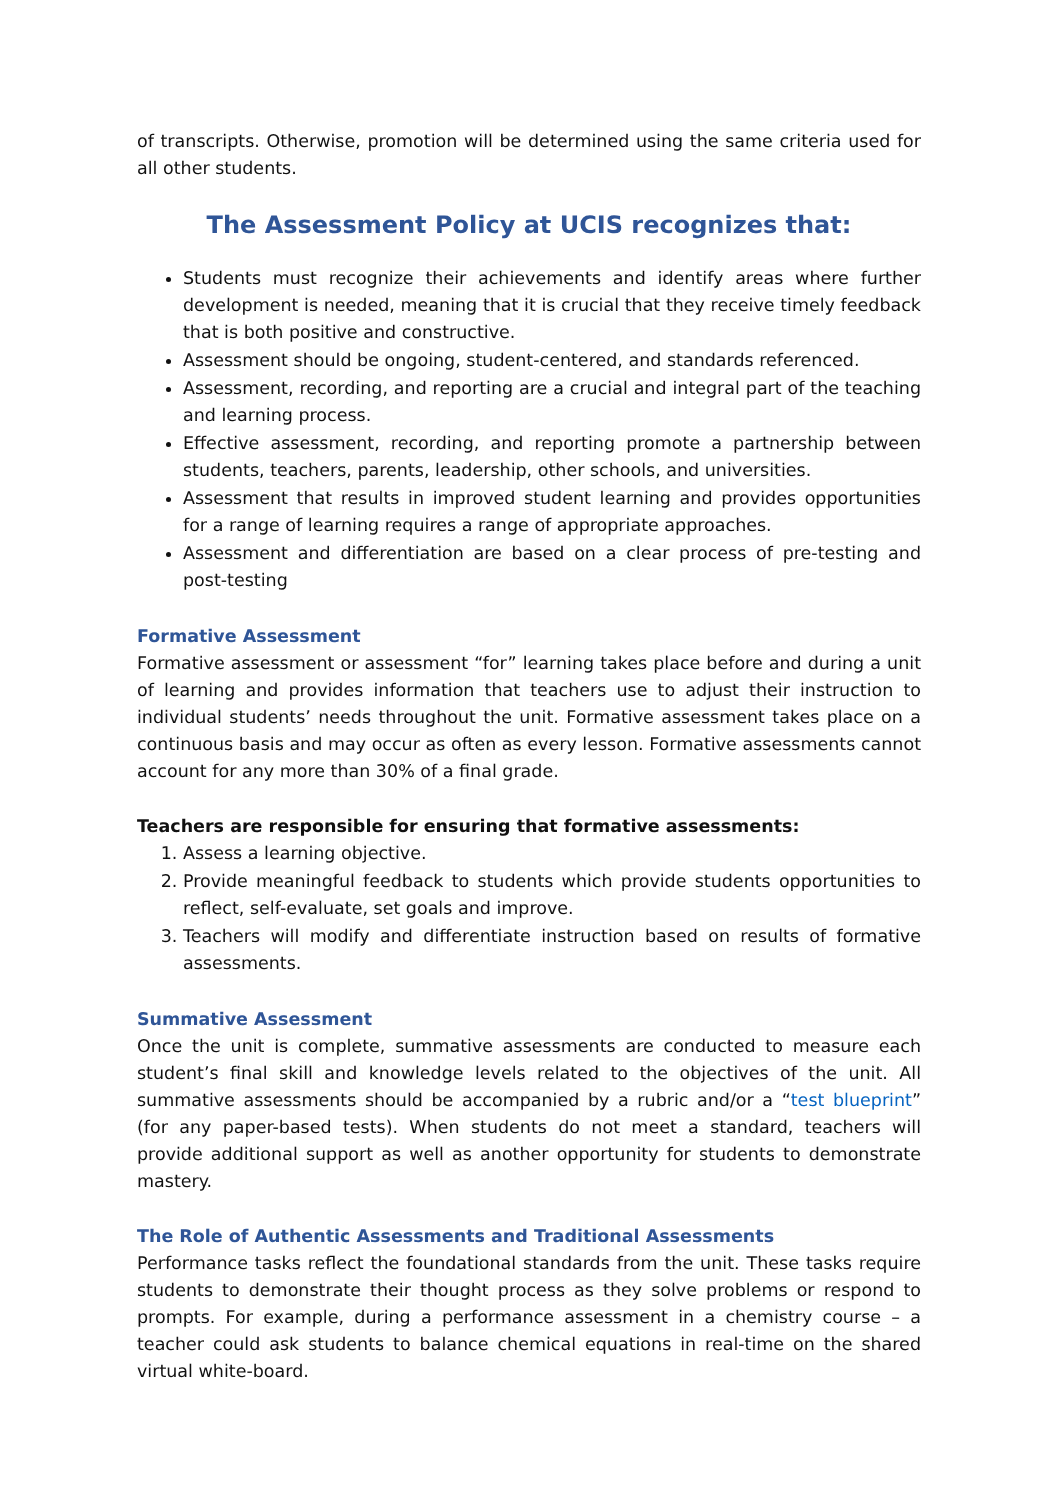of transcripts. Otherwise, promotion will be determined using the same criteria used for all other students.
The Assessment Policy at UCIS recognizes that:
Students must recognize their achievements and identify areas where further development is needed, meaning that it is crucial that they receive timely feedback that is both positive and constructive.
Assessment should be ongoing, student-centered, and standards referenced.
Assessment, recording, and reporting are a crucial and integral part of the teaching and learning process.
Effective assessment, recording, and reporting promote a partnership between students, teachers, parents, leadership, other schools, and universities.
Assessment that results in improved student learning and provides opportunities for a range of learning requires a range of appropriate approaches.
Assessment and differentiation are based on a clear process of pre-testing and post-testing
Formative Assessment
Formative assessment or assessment “for” learning takes place before and during a unit of learning and provides information that teachers use to adjust their instruction to individual students’ needs throughout the unit. Formative assessment takes place on a continuous basis and may occur as often as every lesson. Formative assessments cannot account for any more than 30% of a final grade.
Teachers are responsible for ensuring that formative assessments:
1. Assess a learning objective.
2. Provide meaningful feedback to students which provide students opportunities to reflect, self-evaluate, set goals and improve.
3. Teachers will modify and differentiate instruction based on results of formative assessments.
Summative Assessment
Once the unit is complete, summative assessments are conducted to measure each student’s final skill and knowledge levels related to the objectives of the unit. All summative assessments should be accompanied by a rubric and/or a “test blueprint” (for any paper-based tests). When students do not meet a standard, teachers will provide additional support as well as another opportunity for students to demonstrate mastery.
The Role of Authentic Assessments and Traditional Assessments
Performance tasks reflect the foundational standards from the unit. These tasks require students to demonstrate their thought process as they solve problems or respond to prompts. For example, during a performance assessment in a chemistry course – a teacher could ask students to balance chemical equations in real-time on the shared virtual white-board.